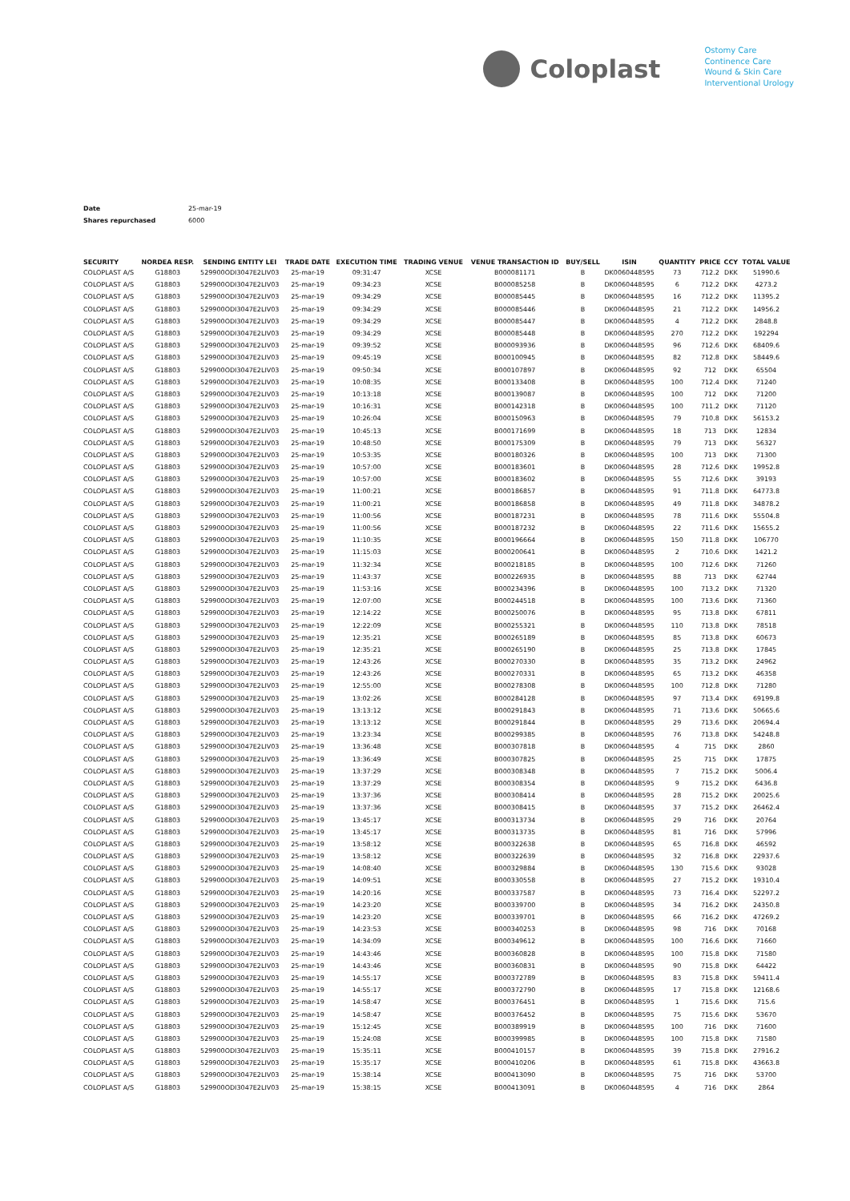Coloplast
Ostomy Care
Continence Care
Wound & Skin Care
Interventional Urology
Date 25-mar-19
Shares repurchased 6000
| SECURITY | NORDEA RESP. | SENDING ENTITY LEI | TRADE DATE | EXECUTION TIME | TRADING VENUE | VENUE TRANSACTION ID | BUY/SELL | ISIN | QUANTITY | PRICE | CCY | TOTAL VALUE |
| --- | --- | --- | --- | --- | --- | --- | --- | --- | --- | --- | --- | --- |
| COLOPLAST A/S | G18803 | 529900ODI3047E2LIV03 | 25-mar-19 | 09:31:47 | XCSE | B000081171 | B | DK0060448595 | 73 | 712.2 | DKK | 51990.6 |
| COLOPLAST A/S | G18803 | 529900ODI3047E2LIV03 | 25-mar-19 | 09:34:23 | XCSE | B000085258 | B | DK0060448595 | 6 | 712.2 | DKK | 4273.2 |
| COLOPLAST A/S | G18803 | 529900ODI3047E2LIV03 | 25-mar-19 | 09:34:29 | XCSE | B000085445 | B | DK0060448595 | 16 | 712.2 | DKK | 11395.2 |
| COLOPLAST A/S | G18803 | 529900ODI3047E2LIV03 | 25-mar-19 | 09:34:29 | XCSE | B000085446 | B | DK0060448595 | 21 | 712.2 | DKK | 14956.2 |
| COLOPLAST A/S | G18803 | 529900ODI3047E2LIV03 | 25-mar-19 | 09:34:29 | XCSE | B000085447 | B | DK0060448595 | 4 | 712.2 | DKK | 2848.8 |
| COLOPLAST A/S | G18803 | 529900ODI3047E2LIV03 | 25-mar-19 | 09:34:29 | XCSE | B000085448 | B | DK0060448595 | 270 | 712.2 | DKK | 192294 |
| COLOPLAST A/S | G18803 | 529900ODI3047E2LIV03 | 25-mar-19 | 09:39:52 | XCSE | B000093936 | B | DK0060448595 | 96 | 712.6 | DKK | 68409.6 |
| COLOPLAST A/S | G18803 | 529900ODI3047E2LIV03 | 25-mar-19 | 09:45:19 | XCSE | B000100945 | B | DK0060448595 | 82 | 712.8 | DKK | 58449.6 |
| COLOPLAST A/S | G18803 | 529900ODI3047E2LIV03 | 25-mar-19 | 09:50:34 | XCSE | B000107897 | B | DK0060448595 | 92 | 712 | DKK | 65504 |
| COLOPLAST A/S | G18803 | 529900ODI3047E2LIV03 | 25-mar-19 | 10:08:35 | XCSE | B000133408 | B | DK0060448595 | 100 | 712.4 | DKK | 71240 |
| COLOPLAST A/S | G18803 | 529900ODI3047E2LIV03 | 25-mar-19 | 10:13:18 | XCSE | B000139087 | B | DK0060448595 | 100 | 712 | DKK | 71200 |
| COLOPLAST A/S | G18803 | 529900ODI3047E2LIV03 | 25-mar-19 | 10:16:31 | XCSE | B000142318 | B | DK0060448595 | 100 | 711.2 | DKK | 71120 |
| COLOPLAST A/S | G18803 | 529900ODI3047E2LIV03 | 25-mar-19 | 10:26:04 | XCSE | B000150963 | B | DK0060448595 | 79 | 710.8 | DKK | 56153.2 |
| COLOPLAST A/S | G18803 | 529900ODI3047E2LIV03 | 25-mar-19 | 10:45:13 | XCSE | B000171699 | B | DK0060448595 | 18 | 713 | DKK | 12834 |
| COLOPLAST A/S | G18803 | 529900ODI3047E2LIV03 | 25-mar-19 | 10:48:50 | XCSE | B000175309 | B | DK0060448595 | 79 | 713 | DKK | 56327 |
| COLOPLAST A/S | G18803 | 529900ODI3047E2LIV03 | 25-mar-19 | 10:53:35 | XCSE | B000180326 | B | DK0060448595 | 100 | 713 | DKK | 71300 |
| COLOPLAST A/S | G18803 | 529900ODI3047E2LIV03 | 25-mar-19 | 10:57:00 | XCSE | B000183601 | B | DK0060448595 | 28 | 712.6 | DKK | 19952.8 |
| COLOPLAST A/S | G18803 | 529900ODI3047E2LIV03 | 25-mar-19 | 10:57:00 | XCSE | B000183602 | B | DK0060448595 | 55 | 712.6 | DKK | 39193 |
| COLOPLAST A/S | G18803 | 529900ODI3047E2LIV03 | 25-mar-19 | 11:00:21 | XCSE | B000186857 | B | DK0060448595 | 91 | 711.8 | DKK | 64773.8 |
| COLOPLAST A/S | G18803 | 529900ODI3047E2LIV03 | 25-mar-19 | 11:00:21 | XCSE | B000186858 | B | DK0060448595 | 49 | 711.8 | DKK | 34878.2 |
| COLOPLAST A/S | G18803 | 529900ODI3047E2LIV03 | 25-mar-19 | 11:00:56 | XCSE | B000187231 | B | DK0060448595 | 78 | 711.6 | DKK | 55504.8 |
| COLOPLAST A/S | G18803 | 529900ODI3047E2LIV03 | 25-mar-19 | 11:00:56 | XCSE | B000187232 | B | DK0060448595 | 22 | 711.6 | DKK | 15655.2 |
| COLOPLAST A/S | G18803 | 529900ODI3047E2LIV03 | 25-mar-19 | 11:10:35 | XCSE | B000196664 | B | DK0060448595 | 150 | 711.8 | DKK | 106770 |
| COLOPLAST A/S | G18803 | 529900ODI3047E2LIV03 | 25-mar-19 | 11:15:03 | XCSE | B000200641 | B | DK0060448595 | 2 | 710.6 | DKK | 1421.2 |
| COLOPLAST A/S | G18803 | 529900ODI3047E2LIV03 | 25-mar-19 | 11:32:34 | XCSE | B000218185 | B | DK0060448595 | 100 | 712.6 | DKK | 71260 |
| COLOPLAST A/S | G18803 | 529900ODI3047E2LIV03 | 25-mar-19 | 11:43:37 | XCSE | B000226935 | B | DK0060448595 | 88 | 713 | DKK | 62744 |
| COLOPLAST A/S | G18803 | 529900ODI3047E2LIV03 | 25-mar-19 | 11:53:16 | XCSE | B000234396 | B | DK0060448595 | 100 | 713.2 | DKK | 71320 |
| COLOPLAST A/S | G18803 | 529900ODI3047E2LIV03 | 25-mar-19 | 12:07:00 | XCSE | B000244518 | B | DK0060448595 | 100 | 713.6 | DKK | 71360 |
| COLOPLAST A/S | G18803 | 529900ODI3047E2LIV03 | 25-mar-19 | 12:14:22 | XCSE | B000250076 | B | DK0060448595 | 95 | 713.8 | DKK | 67811 |
| COLOPLAST A/S | G18803 | 529900ODI3047E2LIV03 | 25-mar-19 | 12:22:09 | XCSE | B000255321 | B | DK0060448595 | 110 | 713.8 | DKK | 78518 |
| COLOPLAST A/S | G18803 | 529900ODI3047E2LIV03 | 25-mar-19 | 12:35:21 | XCSE | B000265189 | B | DK0060448595 | 85 | 713.8 | DKK | 60673 |
| COLOPLAST A/S | G18803 | 529900ODI3047E2LIV03 | 25-mar-19 | 12:35:21 | XCSE | B000265190 | B | DK0060448595 | 25 | 713.8 | DKK | 17845 |
| COLOPLAST A/S | G18803 | 529900ODI3047E2LIV03 | 25-mar-19 | 12:43:26 | XCSE | B000270330 | B | DK0060448595 | 35 | 713.2 | DKK | 24962 |
| COLOPLAST A/S | G18803 | 529900ODI3047E2LIV03 | 25-mar-19 | 12:43:26 | XCSE | B000270331 | B | DK0060448595 | 65 | 713.2 | DKK | 46358 |
| COLOPLAST A/S | G18803 | 529900ODI3047E2LIV03 | 25-mar-19 | 12:55:00 | XCSE | B000278308 | B | DK0060448595 | 100 | 712.8 | DKK | 71280 |
| COLOPLAST A/S | G18803 | 529900ODI3047E2LIV03 | 25-mar-19 | 13:02:26 | XCSE | B000284128 | B | DK0060448595 | 97 | 713.4 | DKK | 69199.8 |
| COLOPLAST A/S | G18803 | 529900ODI3047E2LIV03 | 25-mar-19 | 13:13:12 | XCSE | B000291843 | B | DK0060448595 | 71 | 713.6 | DKK | 50665.6 |
| COLOPLAST A/S | G18803 | 529900ODI3047E2LIV03 | 25-mar-19 | 13:13:12 | XCSE | B000291844 | B | DK0060448595 | 29 | 713.6 | DKK | 20694.4 |
| COLOPLAST A/S | G18803 | 529900ODI3047E2LIV03 | 25-mar-19 | 13:23:34 | XCSE | B000299385 | B | DK0060448595 | 76 | 713.8 | DKK | 54248.8 |
| COLOPLAST A/S | G18803 | 529900ODI3047E2LIV03 | 25-mar-19 | 13:36:48 | XCSE | B000307818 | B | DK0060448595 | 4 | 715 | DKK | 2860 |
| COLOPLAST A/S | G18803 | 529900ODI3047E2LIV03 | 25-mar-19 | 13:36:49 | XCSE | B000307825 | B | DK0060448595 | 25 | 715 | DKK | 17875 |
| COLOPLAST A/S | G18803 | 529900ODI3047E2LIV03 | 25-mar-19 | 13:37:29 | XCSE | B000308348 | B | DK0060448595 | 7 | 715.2 | DKK | 5006.4 |
| COLOPLAST A/S | G18803 | 529900ODI3047E2LIV03 | 25-mar-19 | 13:37:29 | XCSE | B000308354 | B | DK0060448595 | 9 | 715.2 | DKK | 6436.8 |
| COLOPLAST A/S | G18803 | 529900ODI3047E2LIV03 | 25-mar-19 | 13:37:36 | XCSE | B000308414 | B | DK0060448595 | 28 | 715.2 | DKK | 20025.6 |
| COLOPLAST A/S | G18803 | 529900ODI3047E2LIV03 | 25-mar-19 | 13:37:36 | XCSE | B000308415 | B | DK0060448595 | 37 | 715.2 | DKK | 26462.4 |
| COLOPLAST A/S | G18803 | 529900ODI3047E2LIV03 | 25-mar-19 | 13:45:17 | XCSE | B000313734 | B | DK0060448595 | 29 | 716 | DKK | 20764 |
| COLOPLAST A/S | G18803 | 529900ODI3047E2LIV03 | 25-mar-19 | 13:45:17 | XCSE | B000313735 | B | DK0060448595 | 81 | 716 | DKK | 57996 |
| COLOPLAST A/S | G18803 | 529900ODI3047E2LIV03 | 25-mar-19 | 13:58:12 | XCSE | B000322638 | B | DK0060448595 | 65 | 716.8 | DKK | 46592 |
| COLOPLAST A/S | G18803 | 529900ODI3047E2LIV03 | 25-mar-19 | 13:58:12 | XCSE | B000322639 | B | DK0060448595 | 32 | 716.8 | DKK | 22937.6 |
| COLOPLAST A/S | G18803 | 529900ODI3047E2LIV03 | 25-mar-19 | 14:08:40 | XCSE | B000329884 | B | DK0060448595 | 130 | 715.6 | DKK | 93028 |
| COLOPLAST A/S | G18803 | 529900ODI3047E2LIV03 | 25-mar-19 | 14:09:51 | XCSE | B000330558 | B | DK0060448595 | 27 | 715.2 | DKK | 19310.4 |
| COLOPLAST A/S | G18803 | 529900ODI3047E2LIV03 | 25-mar-19 | 14:20:16 | XCSE | B000337587 | B | DK0060448595 | 73 | 716.4 | DKK | 52297.2 |
| COLOPLAST A/S | G18803 | 529900ODI3047E2LIV03 | 25-mar-19 | 14:23:20 | XCSE | B000339700 | B | DK0060448595 | 34 | 716.2 | DKK | 24350.8 |
| COLOPLAST A/S | G18803 | 529900ODI3047E2LIV03 | 25-mar-19 | 14:23:20 | XCSE | B000339701 | B | DK0060448595 | 66 | 716.2 | DKK | 47269.2 |
| COLOPLAST A/S | G18803 | 529900ODI3047E2LIV03 | 25-mar-19 | 14:23:53 | XCSE | B000340253 | B | DK0060448595 | 98 | 716 | DKK | 70168 |
| COLOPLAST A/S | G18803 | 529900ODI3047E2LIV03 | 25-mar-19 | 14:34:09 | XCSE | B000349612 | B | DK0060448595 | 100 | 716.6 | DKK | 71660 |
| COLOPLAST A/S | G18803 | 529900ODI3047E2LIV03 | 25-mar-19 | 14:43:46 | XCSE | B000360828 | B | DK0060448595 | 100 | 715.8 | DKK | 71580 |
| COLOPLAST A/S | G18803 | 529900ODI3047E2LIV03 | 25-mar-19 | 14:43:46 | XCSE | B000360831 | B | DK0060448595 | 90 | 715.8 | DKK | 64422 |
| COLOPLAST A/S | G18803 | 529900ODI3047E2LIV03 | 25-mar-19 | 14:55:17 | XCSE | B000372789 | B | DK0060448595 | 83 | 715.8 | DKK | 59411.4 |
| COLOPLAST A/S | G18803 | 529900ODI3047E2LIV03 | 25-mar-19 | 14:55:17 | XCSE | B000372790 | B | DK0060448595 | 17 | 715.8 | DKK | 12168.6 |
| COLOPLAST A/S | G18803 | 529900ODI3047E2LIV03 | 25-mar-19 | 14:58:47 | XCSE | B000376451 | B | DK0060448595 | 1 | 715.6 | DKK | 715.6 |
| COLOPLAST A/S | G18803 | 529900ODI3047E2LIV03 | 25-mar-19 | 14:58:47 | XCSE | B000376452 | B | DK0060448595 | 75 | 715.6 | DKK | 53670 |
| COLOPLAST A/S | G18803 | 529900ODI3047E2LIV03 | 25-mar-19 | 15:12:45 | XCSE | B000389919 | B | DK0060448595 | 100 | 716 | DKK | 71600 |
| COLOPLAST A/S | G18803 | 529900ODI3047E2LIV03 | 25-mar-19 | 15:24:08 | XCSE | B000399985 | B | DK0060448595 | 100 | 715.8 | DKK | 71580 |
| COLOPLAST A/S | G18803 | 529900ODI3047E2LIV03 | 25-mar-19 | 15:35:11 | XCSE | B000410157 | B | DK0060448595 | 39 | 715.8 | DKK | 27916.2 |
| COLOPLAST A/S | G18803 | 529900ODI3047E2LIV03 | 25-mar-19 | 15:35:17 | XCSE | B000410206 | B | DK0060448595 | 61 | 715.8 | DKK | 43663.8 |
| COLOPLAST A/S | G18803 | 529900ODI3047E2LIV03 | 25-mar-19 | 15:38:14 | XCSE | B000413090 | B | DK0060448595 | 75 | 716 | DKK | 53700 |
| COLOPLAST A/S | G18803 | 529900ODI3047E2LIV03 | 25-mar-19 | 15:38:15 | XCSE | B000413091 | B | DK0060448595 | 4 | 716 | DKK | 2864 |